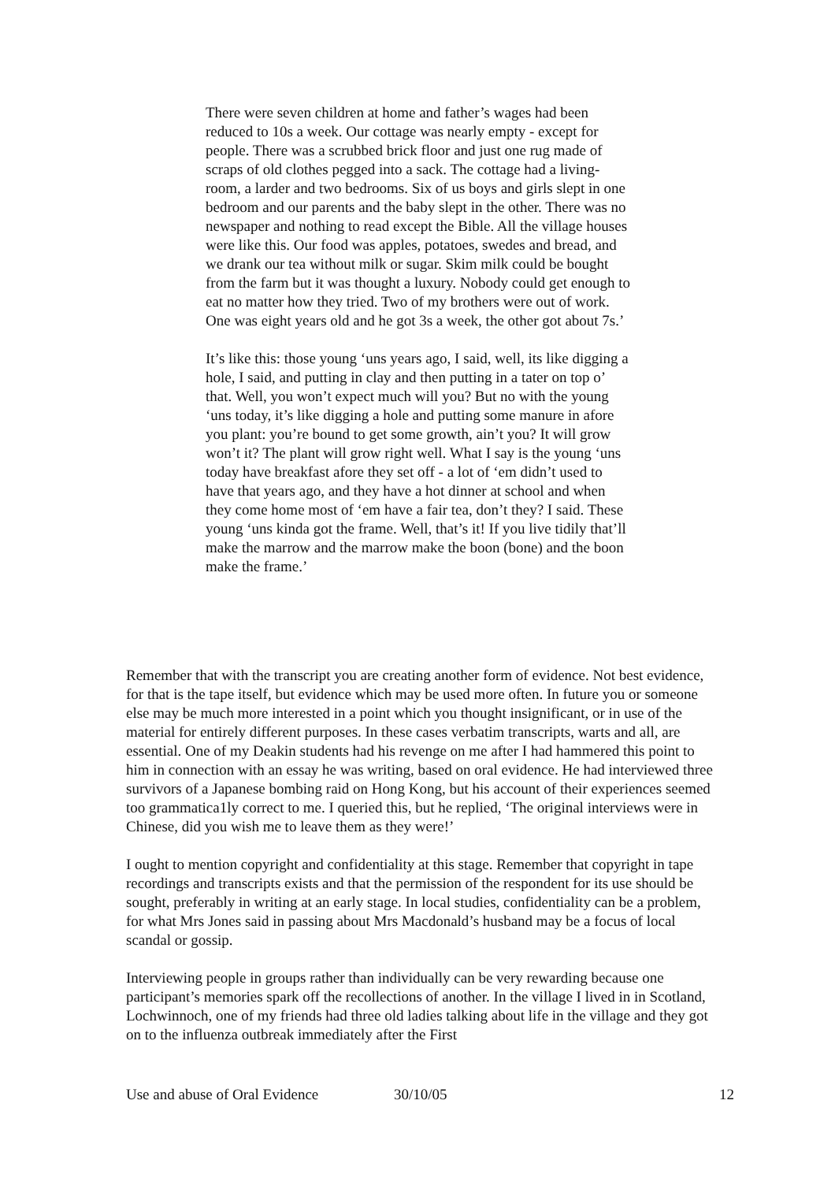There were seven children at home and father’s wages had been reduced to 10s a week. Our cottage was nearly empty - except for people. There was a scrubbed brick floor and just one rug made of scraps of old clothes pegged into a sack. The cottage had a living-room, a larder and two bedrooms. Six of us boys and girls slept in one bedroom and our parents and the baby slept in the other. There was no newspaper and nothing to read except the Bible. All the village houses were like this. Our food was apples, potatoes, swedes and bread, and we drank our tea without milk or sugar. Skim milk could be bought from the farm but it was thought a luxury. Nobody could get enough to eat no matter how they tried. Two of my brothers were out of work. One was eight years old and he got 3s a week, the other got about 7s.’
It’s like this: those young ‘uns years ago, I said, well, its like digging a hole, I said, and putting in clay and then putting in a tater on top o’ that. Well, you won’t expect much will you? But no with the young ‘uns today, it’s like digging a hole and putting some manure in afore you plant: you’re bound to get some growth, ain’t you? It will grow won’t it? The plant will grow right well. What I say is the young ‘uns today have breakfast afore they set off - a lot of ‘em didn’t used to have that years ago, and they have a hot dinner at school and when they come home most of ‘em have a fair tea, don’t they? I said. These young ‘uns kinda got the frame. Well, that’s it! If you live tidily that’ll make the marrow and the marrow make the boon (bone) and the boon make the frame.’
Remember that with the transcript you are creating another form of evidence. Not best evidence, for that is the tape itself, but evidence which may be used more often. In future you or someone else may be much more interested in a point which you thought insignificant, or in use of the material for entirely different purposes. In these cases verbatim transcripts, warts and all, are essential. One of my Deakin students had his revenge on me after I had hammered this point to him in connection with an essay he was writing, based on oral evidence. He had interviewed three survivors of a Japanese bombing raid on Hong Kong, but his account of their experiences seemed too grammatica1ly correct to me. I queried this, but he replied, ‘The original interviews were in Chinese, did you wish me to leave them as they were!’
I ought to mention copyright and confidentiality at this stage. Remember that copyright in tape recordings and transcripts exists and that the permission of the respondent for its use should be sought, preferably in writing at an early stage. In local studies, confidentiality can be a problem, for what Mrs Jones said in passing about Mrs Macdonald’s husband may be a focus of local scandal or gossip.
Interviewing people in groups rather than individually can be very rewarding because one participant’s memories spark off the recollections of another. In the village I lived in in Scotland, Lochwinnoch, one of my friends had three old ladies talking about life in the village and they got on to the influenza outbreak immediately after the First
Use and abuse of Oral Evidence 30/10/05 12